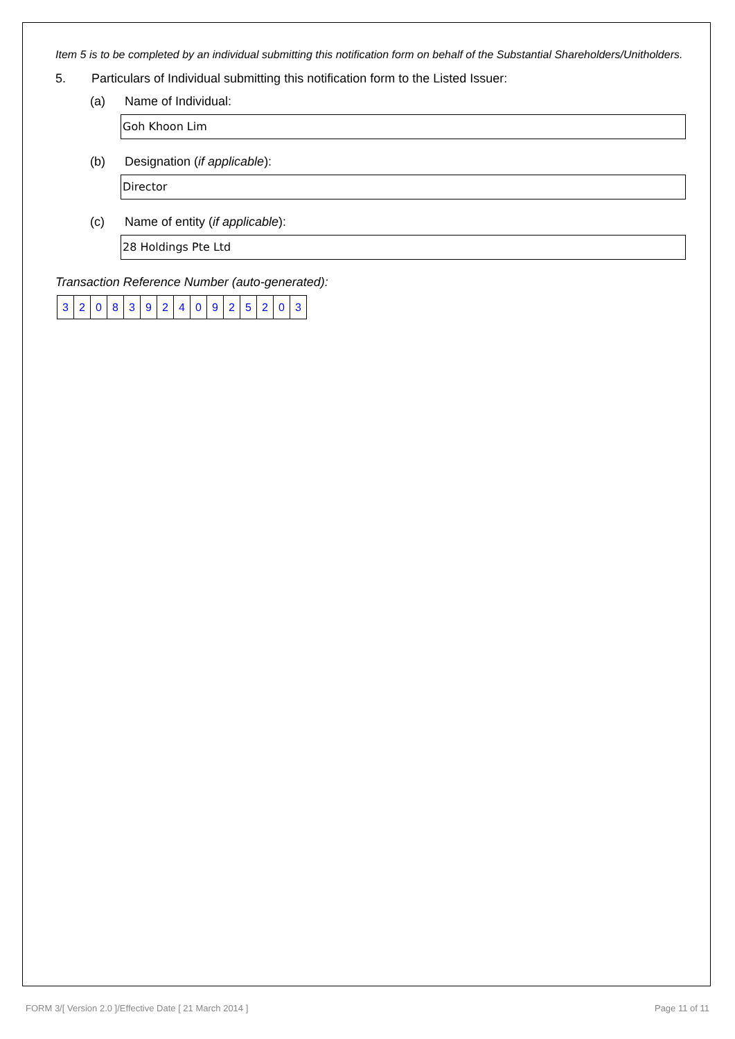Item 5 is to be completed by an individual submitting this notification form on behalf of the Substantial Shareholders/Unitholders.
5. Particulars of Individual submitting this notification form to the Listed Issuer:
(a) Name of Individual:
Goh Khoon Lim
(b) Designation (if applicable):
Director
(c) Name of entity (if applicable):
28 Holdings Pte Ltd
Transaction Reference Number (auto-generated):
| 3 | 2 | 0 | 8 | 3 | 9 | 2 | 4 | 0 | 9 | 2 | 5 | 2 | 0 | 3 |
FORM 3/[ Version 2.0 ]/Effective Date [ 21 March 2014 ] Page 11 of 11